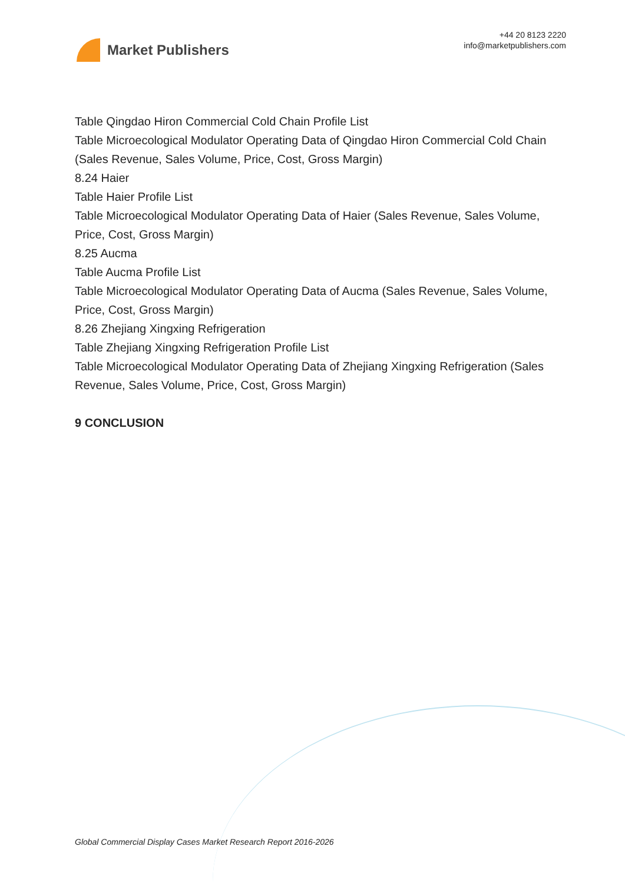Market Publishers
+44 20 8123 2220
info@marketpublishers.com
Table Qingdao Hiron Commercial Cold Chain Profile List
Table Microecological Modulator Operating Data of Qingdao Hiron Commercial Cold Chain (Sales Revenue, Sales Volume, Price, Cost, Gross Margin)
8.24 Haier
Table Haier Profile List
Table Microecological Modulator Operating Data of Haier (Sales Revenue, Sales Volume, Price, Cost, Gross Margin)
8.25 Aucma
Table Aucma Profile List
Table Microecological Modulator Operating Data of Aucma (Sales Revenue, Sales Volume, Price, Cost, Gross Margin)
8.26 Zhejiang Xingxing Refrigeration
Table Zhejiang Xingxing Refrigeration Profile List
Table Microecological Modulator Operating Data of Zhejiang Xingxing Refrigeration (Sales Revenue, Sales Volume, Price, Cost, Gross Margin)
9 CONCLUSION
Global Commercial Display Cases Market Research Report 2016-2026